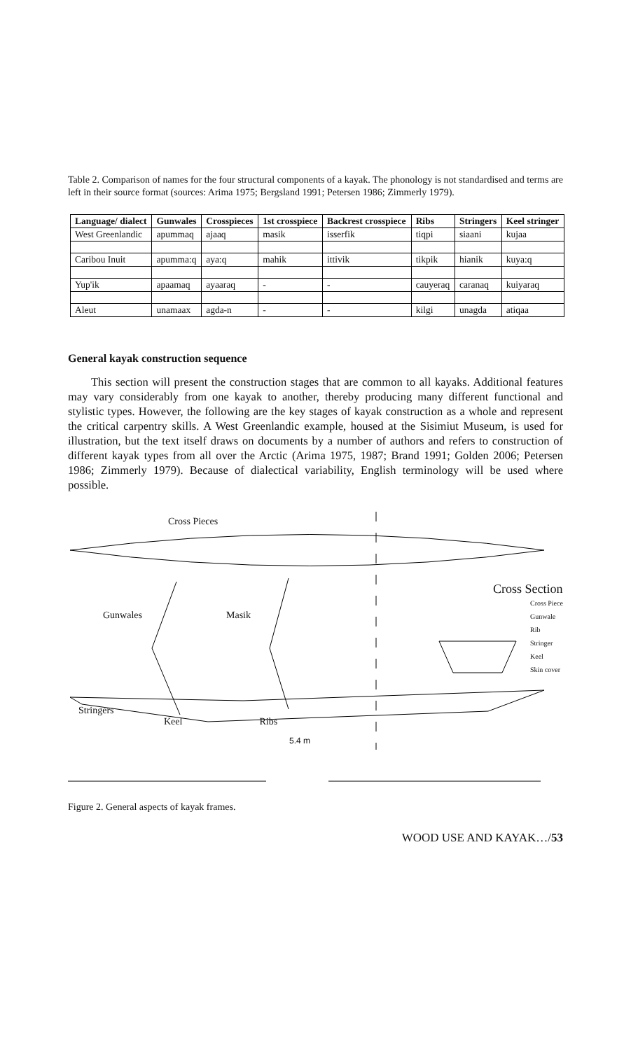Table 2. Comparison of names for the four structural components of a kayak. The phonology is not standardised and terms are left in their source format (sources: Arima 1975; Bergsland 1991; Petersen 1986; Zimmerly 1979).
| Language/ dialect | Gunwales | Crosspieces | 1st crosspiece | Backrest crosspiece | Ribs | Stringers | Keel stringer |
| --- | --- | --- | --- | --- | --- | --- | --- |
| West Greenlandic | apummaq | ajaaq | masik | isserfik | tiqpi | siaani | kujaa |
| Caribou Inuit | apumma:q | aya:q | mahik | ittivik | tikpik | hianik | kuya:q |
| Yup'ik | apaamaq | ayaaraq | - | - | cauyeraq | caranaq | kuiyaraq |
| Aleut | unamaax | agda-n | - | - | kilgi | unagda | atiqaa |
General kayak construction sequence
This section will present the construction stages that are common to all kayaks. Additional features may vary considerably from one kayak to another, thereby producing many different functional and stylistic types. However, the following are the key stages of kayak construction as a whole and represent the critical carpentry skills. A West Greenlandic example, housed at the Sisimiut Museum, is used for illustration, but the text itself draws on documents by a number of authors and refers to construction of different kayak types from all over the Arctic (Arima 1975, 1987; Brand 1991; Golden 2006; Petersen 1986; Zimmerly 1979). Because of dialectical variability, English terminology will be used where possible.
Cross Pieces
Cross Section
Cross Piece
Gunwale
Rib
Stringer
Keel
Skin cover
Gunwales Masik
Stringers
Keel Ribs
5.4 m
Figure 2. General aspects of kayak frames.
WOOD USE AND KAYAK…/53